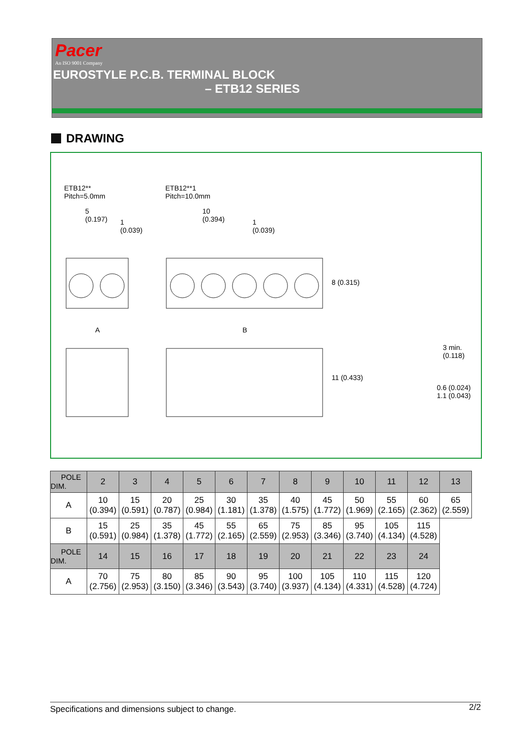Pacer
An ISO 9001 Company
EUROSTYLE P.C.B. TERMINAL BLOCK
– ETB12 SERIES
DRAWING
ETB12**
Pitch=5.0mm
ETB12**1
Pitch=10.0mm
5
(0.197)
1
(0.039)
10
(0.394)
1
(0.039)
8 (0.315)
A B
11 (0.433)
3 min.
(0.118)
0.6 (0.024) 1.1 (0.043)
| POLE DIM. | 2 | 3 | 4 | 5 | 6 | 7 | 8 | 9 | 10 | 11 | 12 | 13 |
| --- | --- | --- | --- | --- | --- | --- | --- | --- | --- | --- | --- | --- |
| A | 10 (0.394) | 15 (0.591) | 20 (0.787) | 25 (0.984) | 30 (1.181) | 35 (1.378) | 40 (1.575) | 45 (1.772) | 50 (1.969) | 55 (2.165) | 60 (2.362) | 65 (2.559) |
| B | 15 (0.591) | 25 (0.984) | 35 (1.378) | 45 (1.772) | 55 (2.165) | 65 (2.559) | 75 (2.953) | 85 (3.346) | 95 (3.740) | 105 (4.134) | 115 (4.528) | |
| POLE DIM. | 14 | 15 | 16 | 17 | 18 | 19 | 20 | 21 | 22 | 23 | 24 | |
| A | 70 (2.756) | 75 (2.953) | 80 (3.150) | 85 (3.346) | 90 (3.543) | 95 (3.740) | 100 (3.937) | 105 (4.134) | 110 (4.331) | 115 (4.528) | 120 (4.724) | |
Specifications and dimensions subject to change. 2/2